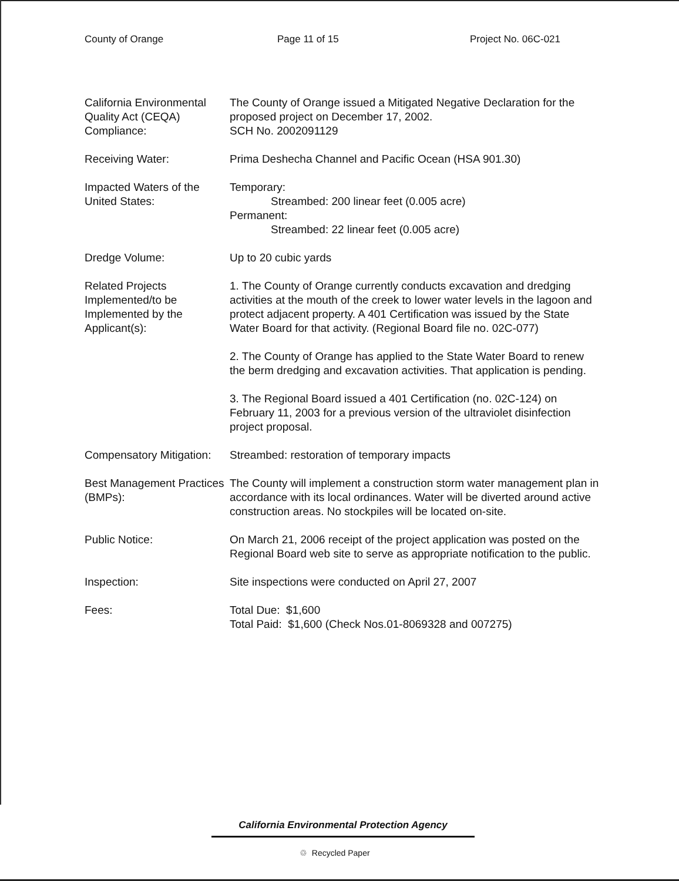County of Orange Page 11 of 15 Project No. 06C-021
California Environmental Quality Act (CEQA) Compliance:
The County of Orange issued a Mitigated Negative Declaration for the proposed project on December 17, 2002.
SCH No. 2002091129
Receiving Water: Prima Deshecha Channel and Pacific Ocean (HSA 901.30)
Impacted Waters of the United States:
Temporary:
Streambed: 200 linear feet (0.005 acre)
Permanent:
Streambed: 22 linear feet (0.005 acre)
Dredge Volume: Up to 20 cubic yards
Related Projects Implemented/to be Implemented by the Applicant(s):
1. The County of Orange currently conducts excavation and dredging activities at the mouth of the creek to lower water levels in the lagoon and protect adjacent property. A 401 Certification was issued by the State Water Board for that activity. (Regional Board file no. 02C-077)
2. The County of Orange has applied to the State Water Board to renew the berm dredging and excavation activities. That application is pending.
3. The Regional Board issued a 401 Certification (no. 02C-124) on February 11, 2003 for a previous version of the ultraviolet disinfection project proposal.
Compensatory Mitigation:
Streambed: restoration of temporary impacts
Best Management Practices (BMPs):
The County will implement a construction storm water management plan in accordance with its local ordinances. Water will be diverted around active construction areas. No stockpiles will be located on-site.
Public Notice: On March 21, 2006 receipt of the project application was posted on the Regional Board web site to serve as appropriate notification to the public.
Inspection: Site inspections were conducted on April 27, 2007
Fees: Total Due: $1,600
Total Paid: $1,600 (Check Nos.01-8069328 and 007275)
California Environmental Protection Agency
♲ Recycled Paper